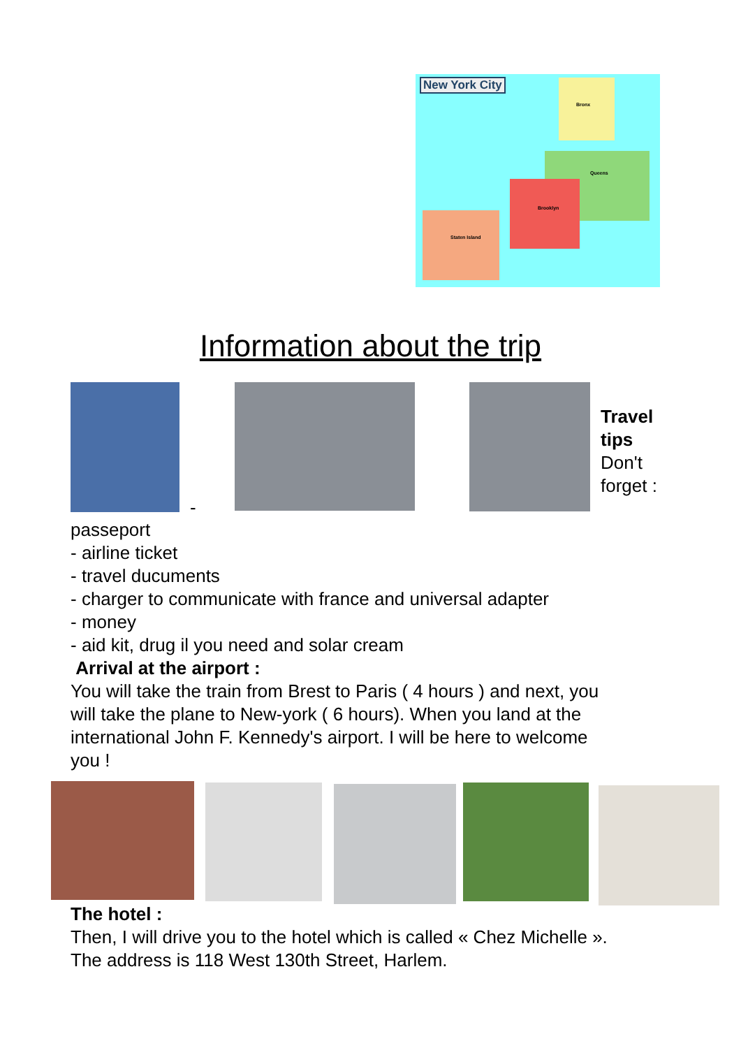New York City
Bronx
Queens
Brooklyn
Staten Island
Information about the trip
Travel
tips
Don't
forget :
-
passeport
- airline ticket
- travel ducuments
- charger to communicate with france and universal adapter
- money
- aid kit, drug il you need and solar cream
Arrival at the airport :
You will take the train from Brest to Paris ( 4 hours ) and next, you
will take the plane to New-york ( 6 hours). When you land at the
international John F. Kennedy's airport. I will be here to welcome
you !
The hotel :
Then, I will drive you to the hotel which is called « Chez Michelle ».
The address is 118 West 130th Street, Harlem.